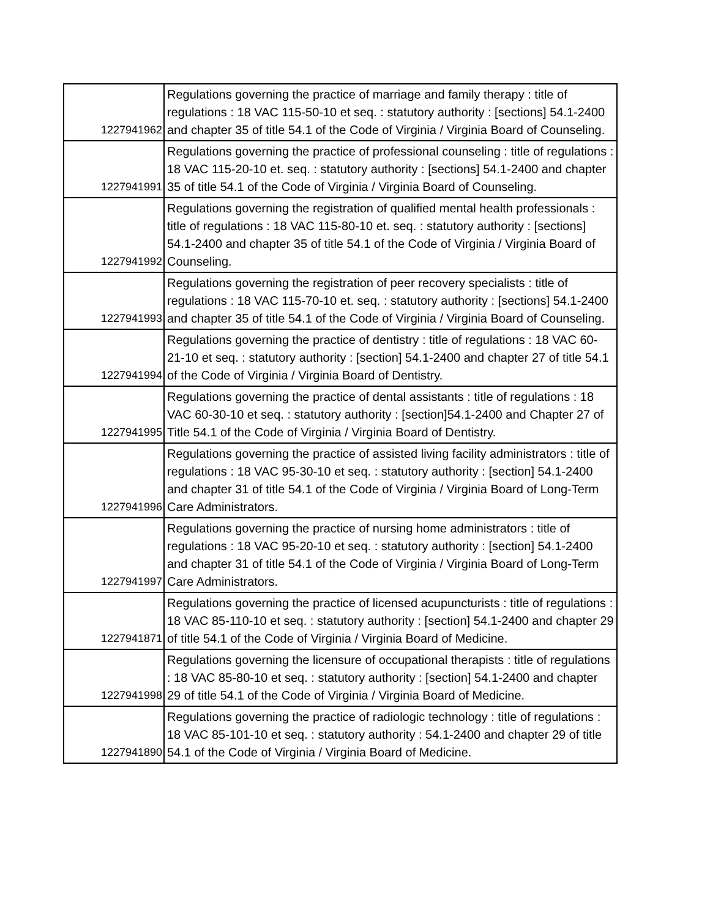| 1227941962 | Regulations governing the practice of marriage and family therapy : title of regulations : 18 VAC 115-50-10 et seq. : statutory authority : [sections] 54.1-2400 and chapter 35 of title 54.1 of the Code of Virginia / Virginia Board of Counseling. |
| 1227941991 | Regulations governing the practice of professional counseling : title of regulations : 18 VAC 115-20-10 et. seq. : statutory authority : [sections] 54.1-2400 and chapter 35 of title 54.1 of the Code of Virginia / Virginia Board of Counseling. |
| 1227941992 | Regulations governing the registration of qualified mental health professionals : title of regulations : 18 VAC 115-80-10 et. seq. : statutory authority : [sections] 54.1-2400 and chapter 35 of title 54.1 of the Code of Virginia / Virginia Board of Counseling. |
| 1227941993 | Regulations governing the registration of peer recovery specialists : title of regulations : 18 VAC 115-70-10 et. seq. : statutory authority : [sections] 54.1-2400 and chapter 35 of title 54.1 of the Code of Virginia / Virginia Board of Counseling. |
| 1227941994 | Regulations governing the practice of dentistry : title of regulations : 18 VAC 60-21-10 et seq. : statutory authority : [section] 54.1-2400 and chapter 27 of title 54.1 of the Code of Virginia / Virginia Board of Dentistry. |
| 1227941995 | Regulations governing the practice of dental assistants : title of regulations : 18 VAC 60-30-10 et seq. : statutory authority : [section]54.1-2400 and Chapter 27 of Title 54.1 of the Code of Virginia / Virginia Board of Dentistry. |
| 1227941996 | Regulations governing the practice of assisted living facility administrators : title of regulations : 18 VAC 95-30-10 et seq. : statutory authority : [section] 54.1-2400 and chapter 31 of title 54.1 of the Code of Virginia / Virginia Board of Long-Term Care Administrators. |
| 1227941997 | Regulations governing the practice of nursing home administrators : title of regulations : 18 VAC 95-20-10 et seq. : statutory authority : [section] 54.1-2400 and chapter 31 of title 54.1 of the Code of Virginia / Virginia Board of Long-Term Care Administrators. |
| 1227941871 | Regulations governing the practice of licensed acupuncturists : title of regulations : 18 VAC 85-110-10 et seq. : statutory authority : [section] 54.1-2400 and chapter 29 of title 54.1 of the Code of Virginia / Virginia Board of Medicine. |
| 1227941998 | Regulations governing the licensure of occupational therapists : title of regulations : 18 VAC 85-80-10 et seq. : statutory authority : [section] 54.1-2400 and chapter 29 of title 54.1 of the Code of Virginia / Virginia Board of Medicine. |
| 1227941890 | Regulations governing the practice of radiologic technology : title of regulations : 18 VAC 85-101-10 et seq. : statutory authority : 54.1-2400 and chapter 29 of title 54.1 of the Code of Virginia / Virginia Board of Medicine. |